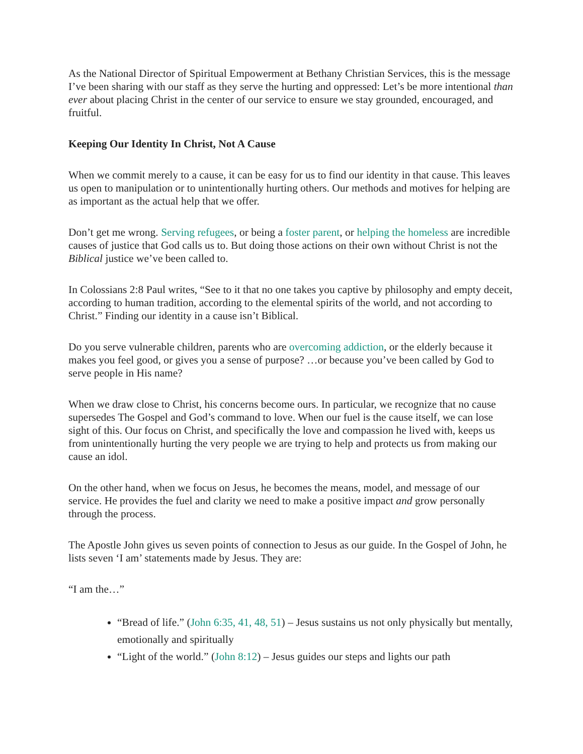As the National Director of Spiritual Empowerment at Bethany Christian Services, this is the message I’ve been sharing with our staff as they serve the hurting and oppressed: Let’s be more intentional than ever about placing Christ in the center of our service to ensure we stay grounded, encouraged, and fruitful.
Keeping Our Identity In Christ, Not A Cause
When we commit merely to a cause, it can be easy for us to find our identity in that cause. This leaves us open to manipulation or to unintentionally hurting others. Our methods and motives for helping are as important as the actual help that we offer.
Don’t get me wrong. Serving refugees, or being a foster parent, or helping the homeless are incredible causes of justice that God calls us to. But doing those actions on their own without Christ is not the Biblical justice we’ve been called to.
In Colossians 2:8 Paul writes, “See to it that no one takes you captive by philosophy and empty deceit, according to human tradition, according to the elemental spirits of the world, and not according to Christ.” Finding our identity in a cause isn’t Biblical.
Do you serve vulnerable children, parents who are overcoming addiction, or the elderly because it makes you feel good, or gives you a sense of purpose? …or because you’ve been called by God to serve people in His name?
When we draw close to Christ, his concerns become ours. In particular, we recognize that no cause supersedes The Gospel and God’s command to love. When our fuel is the cause itself, we can lose sight of this. Our focus on Christ, and specifically the love and compassion he lived with, keeps us from unintentionally hurting the very people we are trying to help and protects us from making our cause an idol.
On the other hand, when we focus on Jesus, he becomes the means, model, and message of our service. He provides the fuel and clarity we need to make a positive impact and grow personally through the process.
The Apostle John gives us seven points of connection to Jesus as our guide. In the Gospel of John, he lists seven ‘I am’ statements made by Jesus. They are:
“I am the…”
“Bread of life.” (John 6:35, 41, 48, 51) – Jesus sustains us not only physically but mentally, emotionally and spiritually
“Light of the world.” (John 8:12) – Jesus guides our steps and lights our path